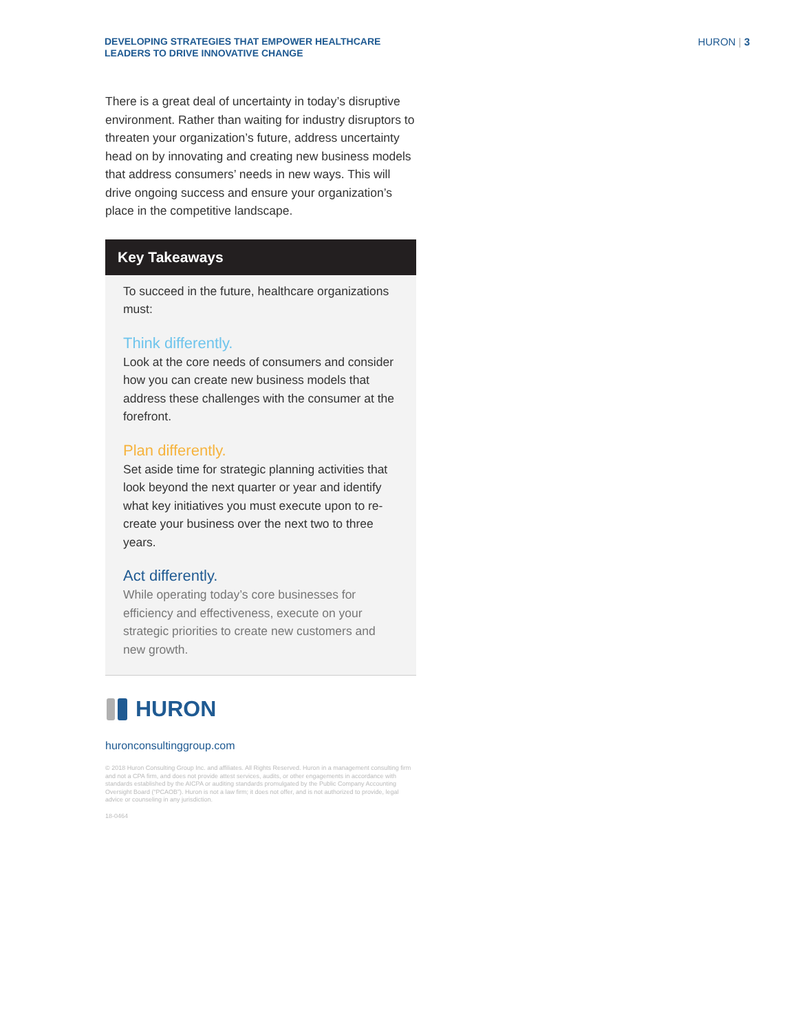DEVELOPING STRATEGIES THAT EMPOWER HEALTHCARE
LEADERS TO DRIVE INNOVATIVE CHANGE
HURON | 3
There is a great deal of uncertainty in today’s disruptive environment. Rather than waiting for industry disruptors to threaten your organization’s future, address uncertainty head on by innovating and creating new business models that address consumers’ needs in new ways. This will drive ongoing success and ensure your organization’s place in the competitive landscape.
Key Takeaways
To succeed in the future, healthcare organizations must:
Think differently.
Look at the core needs of consumers and consider how you can create new business models that address these challenges with the consumer at the forefront.
Plan differently.
Set aside time for strategic planning activities that look beyond the next quarter or year and identify what key initiatives you must execute upon to re-create your business over the next two to three years.
Act differently.
While operating today’s core businesses for efficiency and effectiveness, execute on your strategic priorities to create new customers and new growth.
HURON
huronconsultinggroup.com
© 2018 Huron Consulting Group Inc. and affiliates. All Rights Reserved. Huron in a management consulting firm and not a CPA firm, and does not provide attest services, audits, or other engagements in accordance with standards established by the AICPA or auditing standards promulgated by the Public Company Accounting Oversight Board (“PCAOB”). Huron is not a law firm; it does not offer, and is not authorized to provide, legal advice or counseling in any jurisdiction.
18-0464